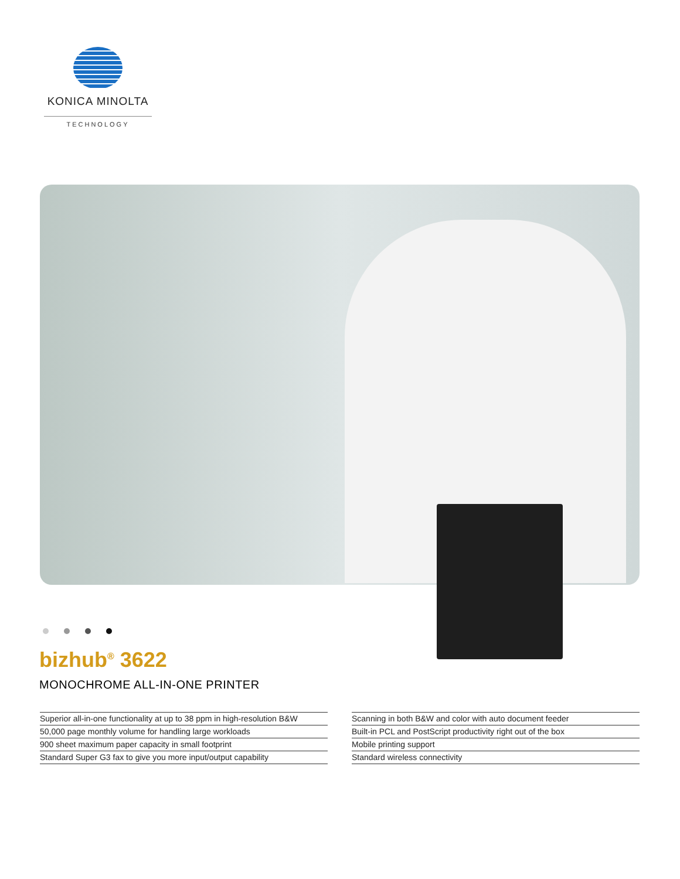KONICA MINOLTA
TECHNOLOGY
bizhub<sup>®</sup> 3622
MONOCHROME ALL-IN-ONE PRINTER
Superior all-in-one functionality at up to 38 ppm in high-resolution B&W
50,000 page monthly volume for handling large workloads
900 sheet maximum paper capacity in small footprint
Standard Super G3 fax to give you more input/output capability
Scanning in both B&W and color with auto document feeder
Built-in PCL and PostScript productivity right out of the box
Mobile printing support
Standard wireless connectivity